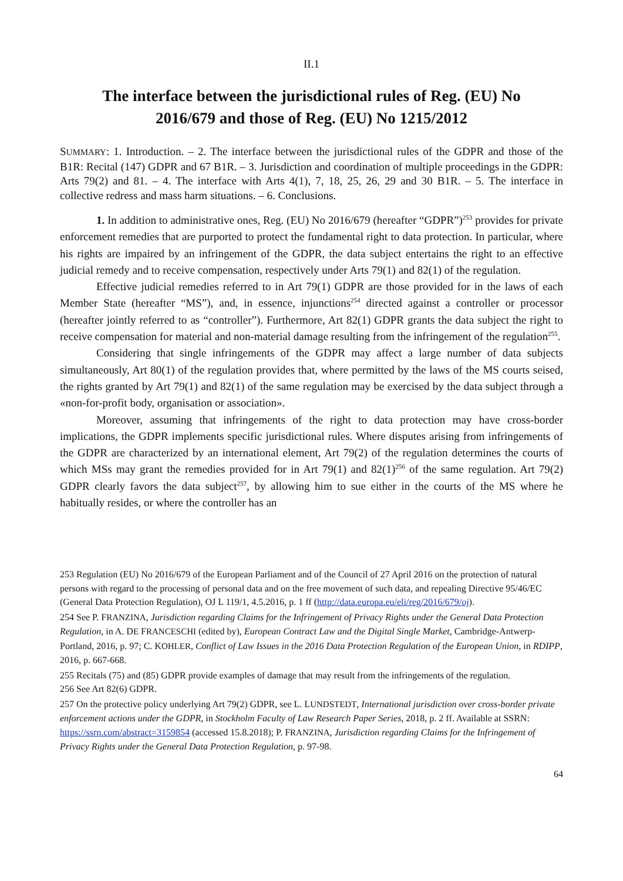II.1
The interface between the jurisdictional rules of Reg. (EU) No 2016/679 and those of Reg. (EU) No 1215/2012
SUMMARY: 1. Introduction. – 2. The interface between the jurisdictional rules of the GDPR and those of the B1R: Recital (147) GDPR and 67 B1R. – 3. Jurisdiction and coordination of multiple proceedings in the GDPR: Arts 79(2) and 81. – 4. The interface with Arts 4(1), 7, 18, 25, 26, 29 and 30 B1R. – 5. The interface in collective redress and mass harm situations. – 6. Conclusions.
1. In addition to administrative ones, Reg. (EU) No 2016/679 (hereafter “GDPR”)<sup>253</sup> provides for private enforcement remedies that are purported to protect the fundamental right to data protection. In particular, where his rights are impaired by an infringement of the GDPR, the data subject entertains the right to an effective judicial remedy and to receive compensation, respectively under Arts 79(1) and 82(1) of the regulation.
Effective judicial remedies referred to in Art 79(1) GDPR are those provided for in the laws of each Member State (hereafter “MS”), and, in essence, injunctions<sup>254</sup> directed against a controller or processor (hereafter jointly referred to as “controller”). Furthermore, Art 82(1) GDPR grants the data subject the right to receive compensation for material and non-material damage resulting from the infringement of the regulation<sup>255</sup>.
Considering that single infringements of the GDPR may affect a large number of data subjects simultaneously, Art 80(1) of the regulation provides that, where permitted by the laws of the MS courts seised, the rights granted by Art 79(1) and 82(1) of the same regulation may be exercised by the data subject through a «non-for-profit body, organisation or association».
Moreover, assuming that infringements of the right to data protection may have cross-border implications, the GDPR implements specific jurisdictional rules. Where disputes arising from infringements of the GDPR are characterized by an international element, Art 79(2) of the regulation determines the courts of which MSs may grant the remedies provided for in Art 79(1) and 82(1)<sup>256</sup> of the same regulation. Art 79(2) GDPR clearly favors the data subject<sup>257</sup>, by allowing him to sue either in the courts of the MS where he habitually resides, or where the controller has an
253 Regulation (EU) No 2016/679 of the European Parliament and of the Council of 27 April 2016 on the protection of natural persons with regard to the processing of personal data and on the free movement of such data, and repealing Directive 95/46/EC (General Data Protection Regulation), OJ L 119/1, 4.5.2016, p. 1 ff (http://data.europa.eu/eli/reg/2016/679/oj).
254 See P. FRANZINA, Jurisdiction regarding Claims for the Infringement of Privacy Rights under the General Data Protection Regulation, in A. DE FRANCESCHI (edited by), European Contract Law and the Digital Single Market, Cambridge-Antwerp-Portland, 2016, p. 97; C. KOHLER, Conflict of Law Issues in the 2016 Data Protection Regulation of the European Union, in RDIPP, 2016, p. 667-668.
255 Recitals (75) and (85) GDPR provide examples of damage that may result from the infringements of the regulation.
256 See Art 82(6) GDPR.
257 On the protective policy underlying Art 79(2) GDPR, see L. LUNDSTEDT, International jurisdiction over cross-border private enforcement actions under the GDPR, in Stockholm Faculty of Law Research Paper Series, 2018, p. 2 ff. Available at SSRN: https://ssrn.com/abstract=3159854 (accessed 15.8.2018); P. FRANZINA, Jurisdiction regarding Claims for the Infringement of Privacy Rights under the General Data Protection Regulation, p. 97-98.
64